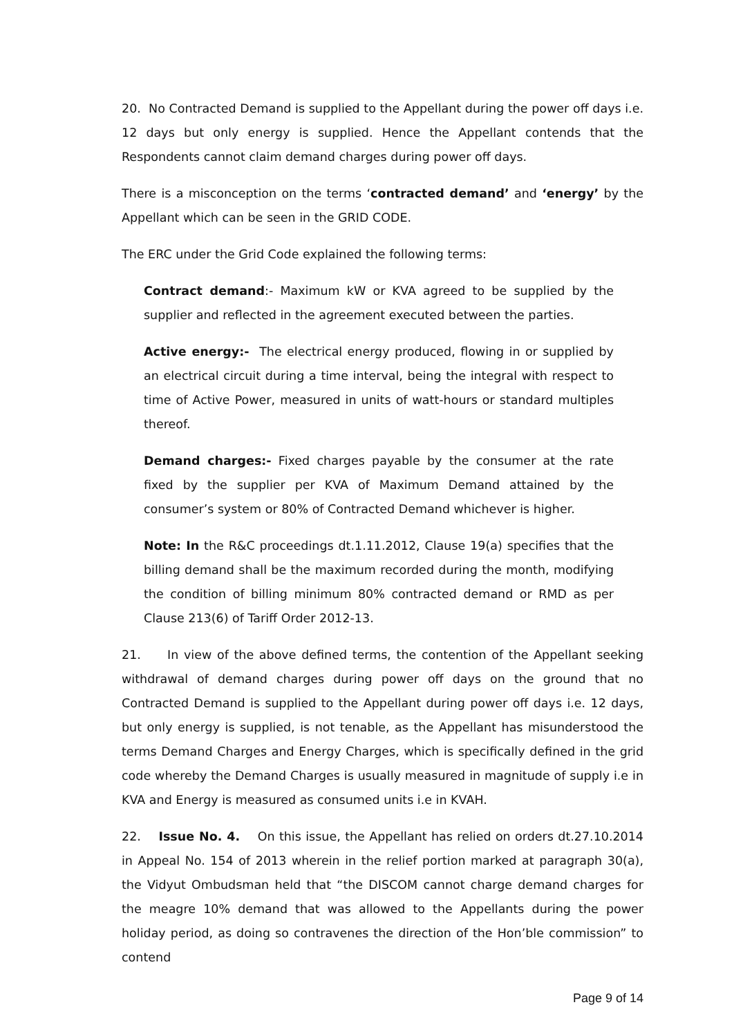20. No Contracted Demand is supplied to the Appellant during the power off days i.e. 12 days but only energy is supplied. Hence the Appellant contends that the Respondents cannot claim demand charges during power off days.
There is a misconception on the terms ‘contracted demand’ and ‘energy’ by the Appellant which can be seen in the GRID CODE.
The ERC under the Grid Code explained the following terms:
Contract demand:- Maximum kW or KVA agreed to be supplied by the supplier and reflected in the agreement executed between the parties.
Active energy:- The electrical energy produced, flowing in or supplied by an electrical circuit during a time interval, being the integral with respect to time of Active Power, measured in units of watt-hours or standard multiples thereof.
Demand charges:- Fixed charges payable by the consumer at the rate fixed by the supplier per KVA of Maximum Demand attained by the consumer’s system or 80% of Contracted Demand whichever is higher.
Note: In the R&C proceedings dt.1.11.2012, Clause 19(a) specifies that the billing demand shall be the maximum recorded during the month, modifying the condition of billing minimum 80% contracted demand or RMD as per Clause 213(6) of Tariff Order 2012-13.
21. In view of the above defined terms, the contention of the Appellant seeking withdrawal of demand charges during power off days on the ground that no Contracted Demand is supplied to the Appellant during power off days i.e. 12 days, but only energy is supplied, is not tenable, as the Appellant has misunderstood the terms Demand Charges and Energy Charges, which is specifically defined in the grid code whereby the Demand Charges is usually measured in magnitude of supply i.e in KVA and Energy is measured as consumed units i.e in KVAH.
22. Issue No. 4. On this issue, the Appellant has relied on orders dt.27.10.2014 in Appeal No. 154 of 2013 wherein in the relief portion marked at paragraph 30(a), the Vidyut Ombudsman held that “the DISCOM cannot charge demand charges for the meagre 10% demand that was allowed to the Appellants during the power holiday period, as doing so contravenes the direction of the Hon’ble commission” to contend
Page 9 of 14